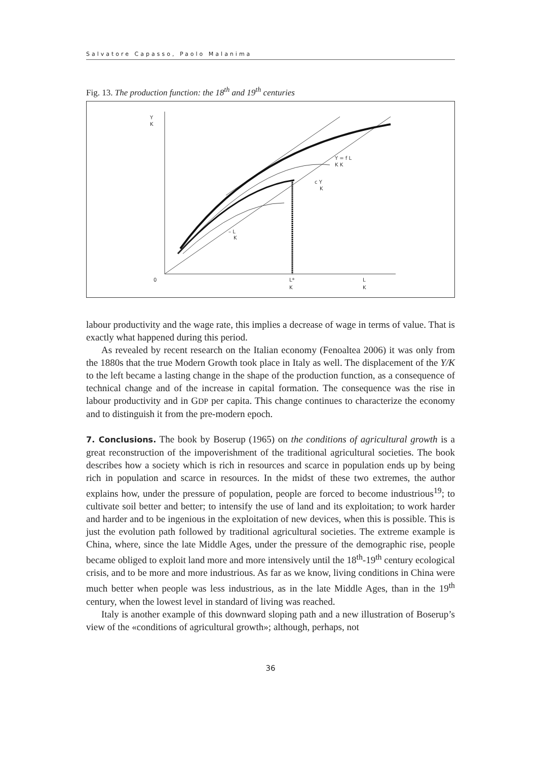Salvatore Capasso, Paolo Malanima
Fig. 13. The production function: the 18<sup>th</sup> and 19<sup>th</sup> centuries
Y
K
0
L*
K
L
K
Y = f L
K K
c Y
K
– L
K
labour productivity and the wage rate, this implies a decrease of wage in terms of value. That is exactly what happened during this period.
As revealed by recent research on the Italian economy (Fenoaltea 2006) it was only from the 1880s that the true Modern Growth took place in Italy as well. The displacement of the Y/K to the left became a lasting change in the shape of the production function, as a consequence of technical change and of the increase in capital formation. The consequence was the rise in labour productivity and in GDP per capita. This change continues to characterize the economy and to distinguish it from the pre-modern epoch.
7. Conclusions. The book by Boserup (1965) on the conditions of agricultural growth is a great reconstruction of the impoverishment of the traditional agricultural societies. The book describes how a society which is rich in resources and scarce in population ends up by being rich in population and scarce in resources. In the midst of these two extremes, the author explains how, under the pressure of population, people are forced to become industrious<sup>19</sup>; to cultivate soil better and better; to intensify the use of land and its exploitation; to work harder and harder and to be ingenious in the exploitation of new devices, when this is possible. This is just the evolution path followed by traditional agricultural societies. The extreme example is China, where, since the late Middle Ages, under the pressure of the demographic rise, people became obliged to exploit land more and more intensively until the 18<sup>th</sup>-19<sup>th</sup> century ecological crisis, and to be more and more industrious. As far as we know, living conditions in China were much better when people was less industrious, as in the late Middle Ages, than in the 19<sup>th</sup> century, when the lowest level in standard of living was reached.
Italy is another example of this downward sloping path and a new illustration of Boserup’s view of the «conditions of agricultural growth»; although, perhaps, not
36